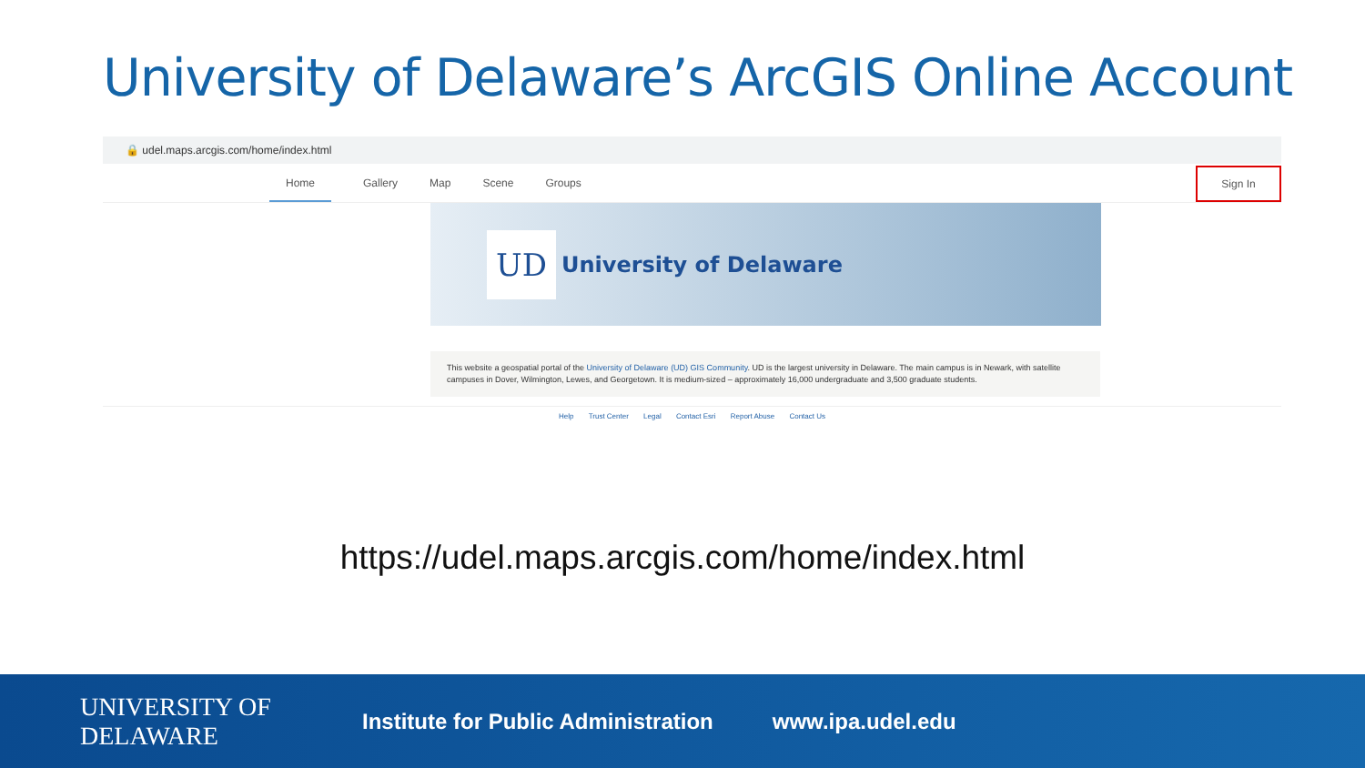University of Delaware’s ArcGIS Online Account
🔒 udel.maps.arcgis.com/home/index.html
Home Gallery Map Scene Groups
Sign In
UD
University of Delaware
This website a geospatial portal of the University of Delaware (UD) GIS Community. UD is the largest university in Delaware. The main campus is in Newark, with satellite campuses in Dover, Wilmington, Lewes, and Georgetown. It is medium-sized – approximately 16,000 undergraduate and 3,500 graduate students.
Help Trust Center Legal Contact Esri Report Abuse Contact Us
https://udel.maps.arcgis.com/home/index.html
UNIVERSITY OF DELAWARE
Institute for Public Administration
www.ipa.udel.edu